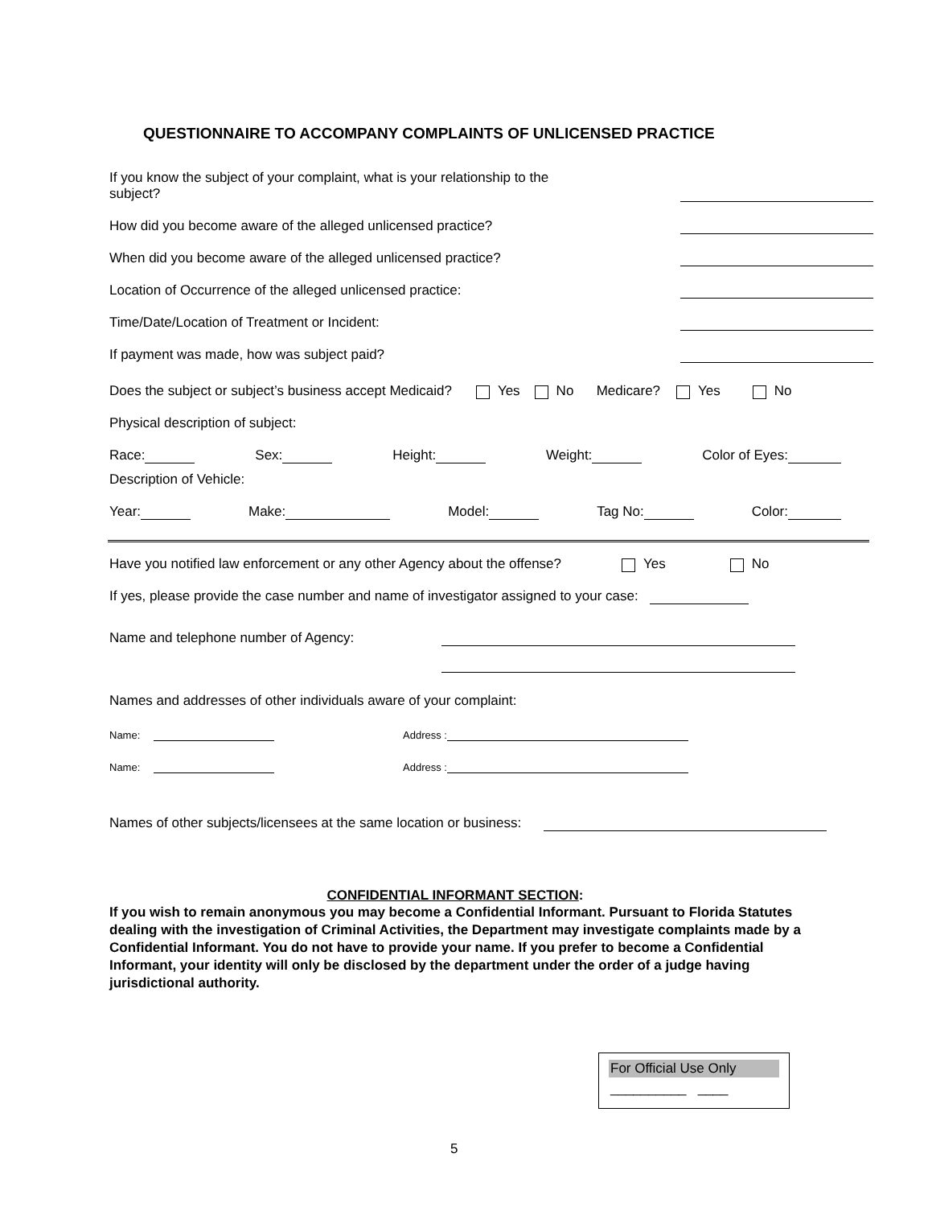QUESTIONNAIRE TO ACCOMPANY COMPLAINTS OF UNLICENSED PRACTICE
If you know the subject of your complaint, what is your relationship to the subject?
How did you become aware of the alleged unlicensed practice?
When did you become aware of the alleged unlicensed practice?
Location of Occurrence of the alleged unlicensed practice:
Time/Date/Location of Treatment or Incident:
If payment was made, how was subject paid?
Does the subject or subject’s business accept Medicaid? Yes No Medicare? Yes No
Physical description of subject:
Race: Sex: Height: Weight: Color of Eyes:
Description of Vehicle:
Year: Make: Model: Tag No: Color:
Have you notified law enforcement or any other Agency about the offense? Yes No
If yes, please provide the case number and name of investigator assigned to your case:
Name and telephone number of Agency:
Names and addresses of other individuals aware of your complaint:
Name: Address :
Name: Address :
Names of other subjects/licensees at the same location or business:
CONFIDENTIAL INFORMANT SECTION:
If you wish to remain anonymous you may become a Confidential Informant. Pursuant to Florida Statutes dealing with the investigation of Criminal Activities, the Department may investigate complaints made by a Confidential Informant. You do not have to provide your name. If you prefer to become a Confidential Informant, your identity will only be disclosed by the department under the order of a judge having jurisdictional authority.
For Official Use Only
__________ ____
5